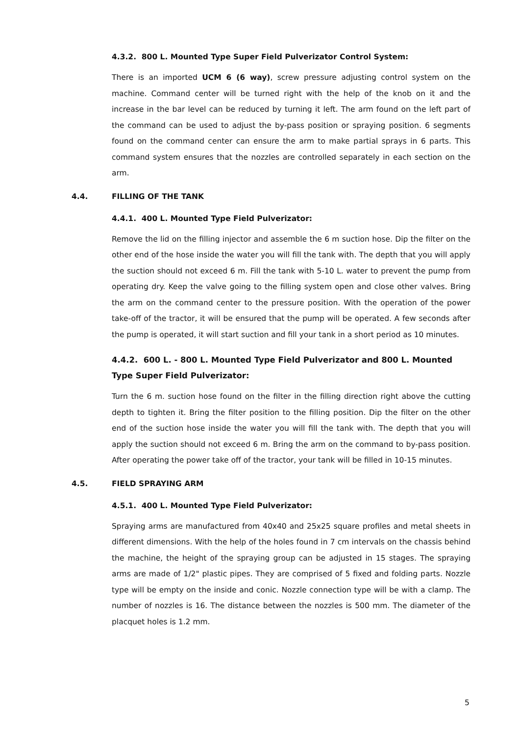4.3.2. 800 L. Mounted Type Super Field Pulverizator Control System:
There is an imported UCM 6 (6 way), screw pressure adjusting control system on the machine. Command center will be turned right with the help of the knob on it and the increase in the bar level can be reduced by turning it left. The arm found on the left part of the command can be used to adjust the by-pass position or spraying position. 6 segments found on the command center can ensure the arm to make partial sprays in 6 parts. This command system ensures that the nozzles are controlled separately in each section on the arm.
4.4. FILLING OF THE TANK
4.4.1. 400 L. Mounted Type Field Pulverizator:
Remove the lid on the filling injector and assemble the 6 m suction hose. Dip the filter on the other end of the hose inside the water you will fill the tank with. The depth that you will apply the suction should not exceed 6 m. Fill the tank with 5-10 L. water to prevent the pump from operating dry. Keep the valve going to the filling system open and close other valves. Bring the arm on the command center to the pressure position. With the operation of the power take-off of the tractor, it will be ensured that the pump will be operated. A few seconds after the pump is operated, it will start suction and fill your tank in a short period as 10 minutes.
4.4.2. 600 L. - 800 L. Mounted Type Field Pulverizator and 800 L. Mounted Type Super Field Pulverizator:
Turn the 6 m. suction hose found on the filter in the filling direction right above the cutting depth to tighten it. Bring the filter position to the filling position. Dip the filter on the other end of the suction hose inside the water you will fill the tank with. The depth that you will apply the suction should not exceed 6 m. Bring the arm on the command to by-pass position. After operating the power take off of the tractor, your tank will be filled in 10-15 minutes.
4.5. FIELD SPRAYING ARM
4.5.1. 400 L. Mounted Type Field Pulverizator:
Spraying arms are manufactured from 40x40 and 25x25 square profiles and metal sheets in different dimensions. With the help of the holes found in 7 cm intervals on the chassis behind the machine, the height of the spraying group can be adjusted in 15 stages. The spraying arms are made of 1/2" plastic pipes. They are comprised of 5 fixed and folding parts. Nozzle type will be empty on the inside and conic. Nozzle connection type will be with a clamp. The number of nozzles is 16. The distance between the nozzles is 500 mm. The diameter of the placquet holes is 1.2 mm.
5